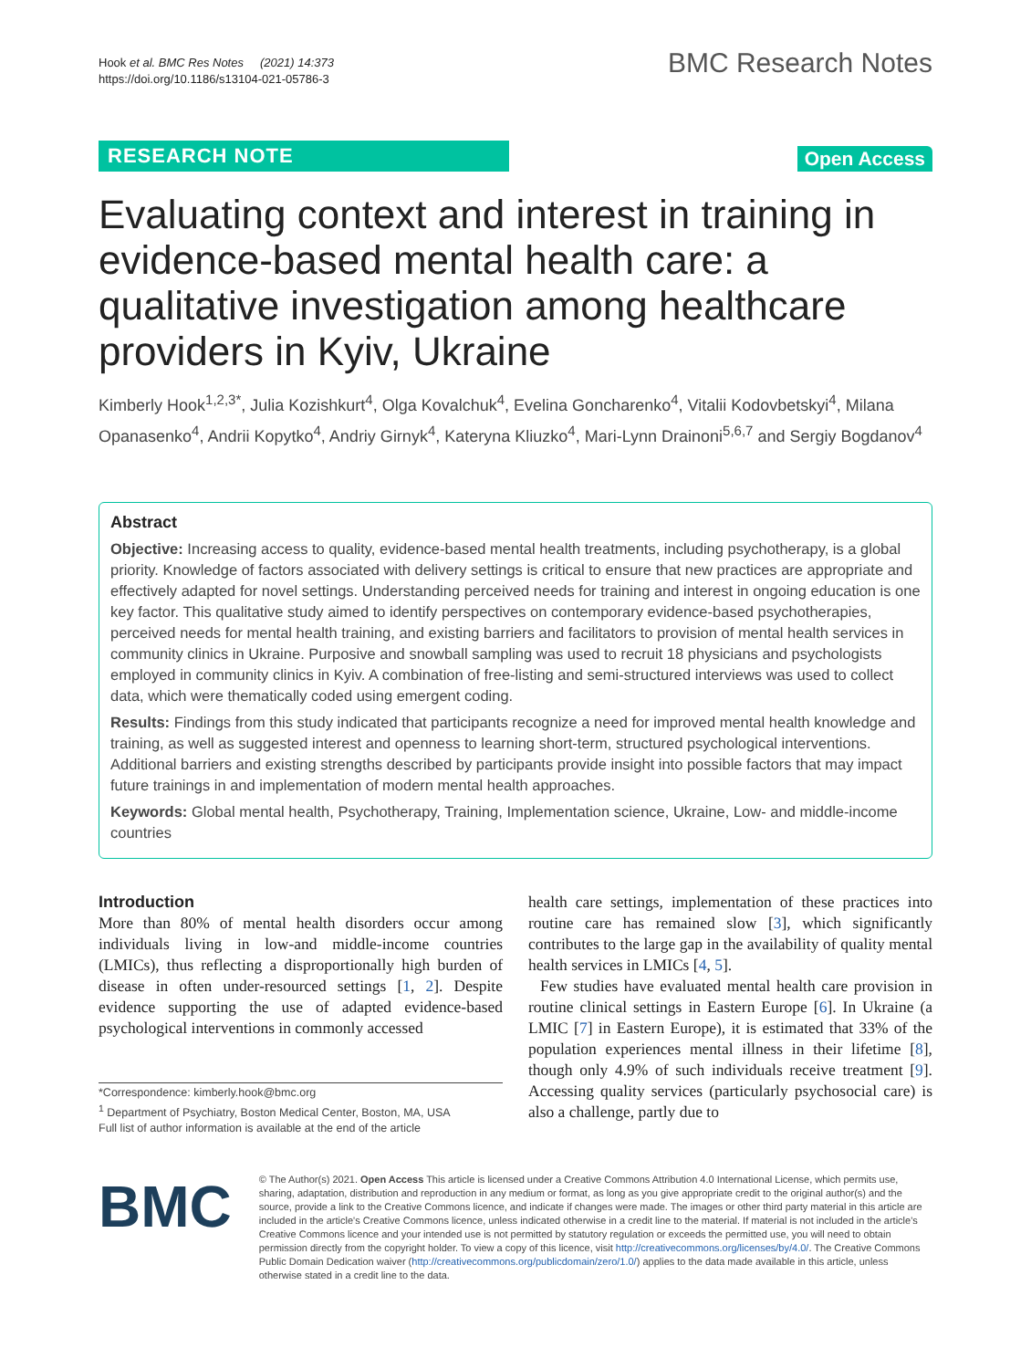Hook et al. BMC Res Notes (2021) 14:373
https://doi.org/10.1186/s13104-021-05786-3
BMC Research Notes
RESEARCH NOTE
Open Access
Evaluating context and interest in training in evidence-based mental health care: a qualitative investigation among healthcare providers in Kyiv, Ukraine
Kimberly Hook<sup>1,2,3*</sup>, Julia Kozishkurt<sup>4</sup>, Olga Kovalchuk<sup>4</sup>, Evelina Goncharenko<sup>4</sup>, Vitalii Kodovbetskyi<sup>4</sup>, Milana Opanasenko<sup>4</sup>, Andrii Kopytko<sup>4</sup>, Andriy Girnyk<sup>4</sup>, Kateryna Kliuzko<sup>4</sup>, Mari-Lynn Drainoni<sup>5,6,7</sup> and Sergiy Bogdanov<sup>4</sup>
Abstract
Objective: Increasing access to quality, evidence-based mental health treatments, including psychotherapy, is a global priority. Knowledge of factors associated with delivery settings is critical to ensure that new practices are appropriate and effectively adapted for novel settings. Understanding perceived needs for training and interest in ongoing education is one key factor. This qualitative study aimed to identify perspectives on contemporary evidence-based psychotherapies, perceived needs for mental health training, and existing barriers and facilitators to provision of mental health services in community clinics in Ukraine. Purposive and snowball sampling was used to recruit 18 physicians and psychologists employed in community clinics in Kyiv. A combination of free-listing and semi-structured interviews was used to collect data, which were thematically coded using emergent coding.
Results: Findings from this study indicated that participants recognize a need for improved mental health knowledge and training, as well as suggested interest and openness to learning short-term, structured psychological interventions. Additional barriers and existing strengths described by participants provide insight into possible factors that may impact future trainings in and implementation of modern mental health approaches.
Keywords: Global mental health, Psychotherapy, Training, Implementation science, Ukraine, Low- and middle-income countries
Introduction
More than 80% of mental health disorders occur among individuals living in low-and middle-income countries (LMICs), thus reflecting a disproportionally high burden of disease in often under-resourced settings [1, 2]. Despite evidence supporting the use of adapted evidence-based psychological interventions in commonly accessed
*Correspondence: kimberly.hook@bmc.org
<sup>1</sup> Department of Psychiatry, Boston Medical Center, Boston, MA, USA
Full list of author information is available at the end of the article
health care settings, implementation of these practices into routine care has remained slow [3], which significantly contributes to the large gap in the availability of quality mental health services in LMICs [4, 5].
Few studies have evaluated mental health care provision in routine clinical settings in Eastern Europe [6]. In Ukraine (a LMIC [7] in Eastern Europe), it is estimated that 33% of the population experiences mental illness in their lifetime [8], though only 4.9% of such individuals receive treatment [9]. Accessing quality services (particularly psychosocial care) is also a challenge, partly due to
BMC
© The Author(s) 2021. Open Access This article is licensed under a Creative Commons Attribution 4.0 International License, which permits use, sharing, adaptation, distribution and reproduction in any medium or format, as long as you give appropriate credit to the original author(s) and the source, provide a link to the Creative Commons licence, and indicate if changes were made. The images or other third party material in this article are included in the article's Creative Commons licence, unless indicated otherwise in a credit line to the material. If material is not included in the article's Creative Commons licence and your intended use is not permitted by statutory regulation or exceeds the permitted use, you will need to obtain permission directly from the copyright holder. To view a copy of this licence, visit http://creativecommons.org/licenses/by/4.0/. The Creative Commons Public Domain Dedication waiver (http://creativecommons.org/publicdomain/zero/1.0/) applies to the data made available in this article, unless otherwise stated in a credit line to the data.